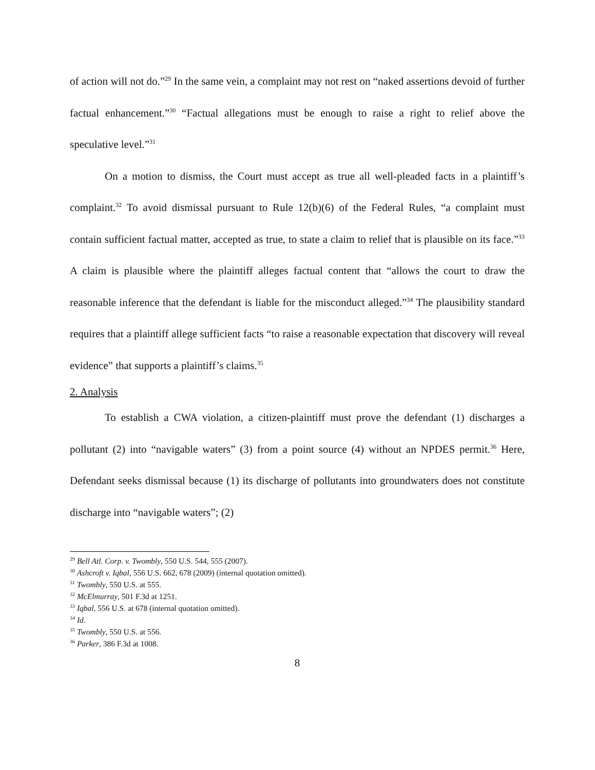of action will not do.”<sup>29</sup> In the same vein, a complaint may not rest on “naked assertions devoid of further factual enhancement.”<sup>30</sup> “Factual allegations must be enough to raise a right to relief above the speculative level.”<sup>31</sup>
On a motion to dismiss, the Court must accept as true all well-pleaded facts in a plaintiff’s complaint.<sup>32</sup> To avoid dismissal pursuant to Rule 12(b)(6) of the Federal Rules, “a complaint must contain sufficient factual matter, accepted as true, to state a claim to relief that is plausible on its face.”<sup>33</sup> A claim is plausible where the plaintiff alleges factual content that “allows the court to draw the reasonable inference that the defendant is liable for the misconduct alleged.”<sup>34</sup> The plausibility standard requires that a plaintiff allege sufficient facts “to raise a reasonable expectation that discovery will reveal evidence” that supports a plaintiff’s claims.<sup>35</sup>
2. Analysis
To establish a CWA violation, a citizen-plaintiff must prove the defendant (1) discharges a pollutant (2) into “navigable waters” (3) from a point source (4) without an NPDES permit.<sup>36</sup> Here, Defendant seeks dismissal because (1) its discharge of pollutants into groundwaters does not constitute discharge into “navigable waters”; (2)
<sup>29</sup> Bell Atl. Corp. v. Twombly, 550 U.S. 544, 555 (2007).
<sup>30</sup> Ashcroft v. Iqbal, 556 U.S. 662, 678 (2009) (internal quotation omitted).
<sup>31</sup> Twombly, 550 U.S. at 555.
<sup>32</sup> McElmurray, 501 F.3d at 1251.
<sup>33</sup> Iqbal, 556 U.S. at 678 (internal quotation omitted).
<sup>34</sup> Id.
<sup>35</sup> Twombly, 550 U.S. at 556.
<sup>36</sup> Parker, 386 F.3d at 1008.
8